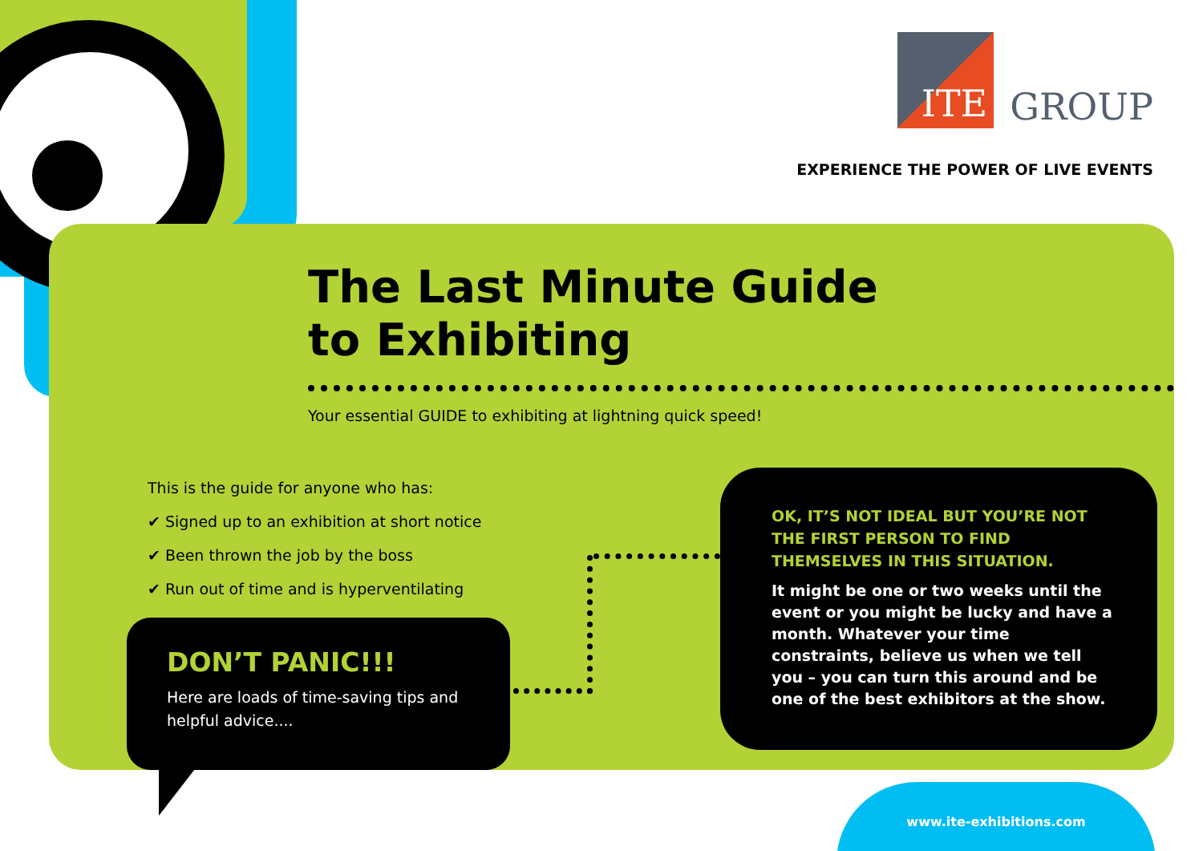ITE
GROUP
EXPERIENCE THE POWER OF LIVE EVENTS
The Last Minute Guide
to Exhibiting
Your essential GUIDE to exhibiting at lightning quick speed!
This is the guide for anyone who has:
✔ Signed up to an exhibition at short notice
✔ Been thrown the job by the boss
✔ Run out of time and is hyperventilating
DON’T PANIC!!!
Here are loads of time-saving tips and helpful advice....
OK, IT’S NOT IDEAL BUT YOU’RE NOT THE FIRST PERSON TO FIND THEMSELVES IN THIS SITUATION.
It might be one or two weeks until the event or you might be lucky and have a month. Whatever your time constraints, believe us when we tell you – you can turn this around and be one of the best exhibitors at the show.
www.ite-exhibitions.com